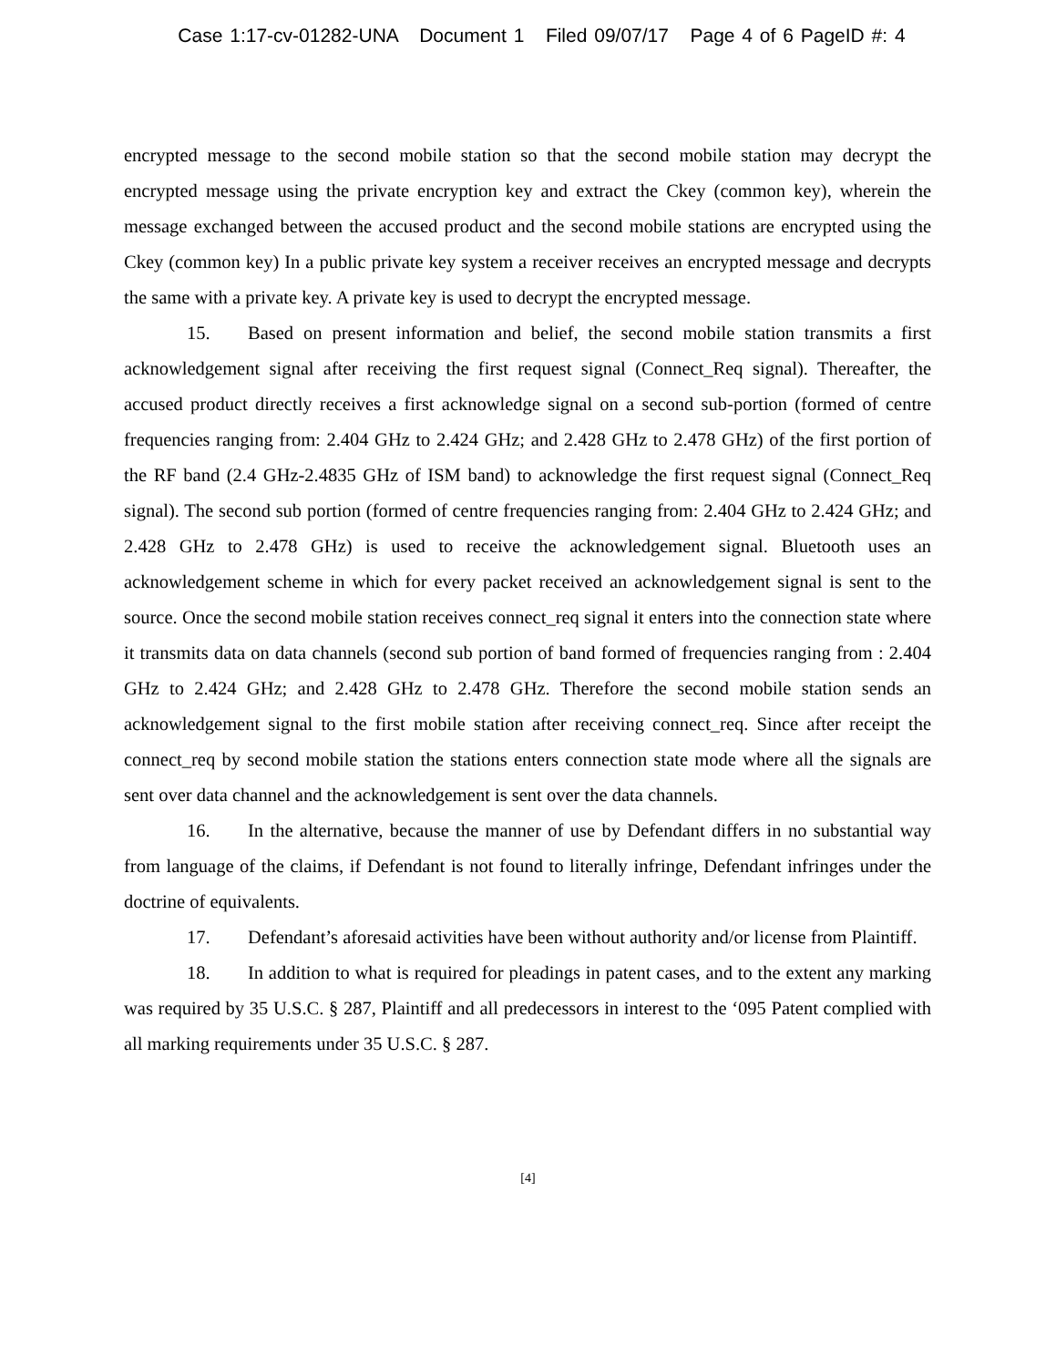Case 1:17-cv-01282-UNA Document 1 Filed 09/07/17 Page 4 of 6 PageID #: 4
encrypted message to the second mobile station so that the second mobile station may decrypt the encrypted message using the private encryption key and extract the Ckey (common key), wherein the message exchanged between the accused product and the second mobile stations are encrypted using the Ckey (common key) In a public private key system a receiver receives an encrypted message and decrypts the same with a private key. A private key is used to decrypt the encrypted message.
15. Based on present information and belief, the second mobile station transmits a first acknowledgement signal after receiving the first request signal (Connect_Req signal). Thereafter, the accused product directly receives a first acknowledge signal on a second sub-portion (formed of centre frequencies ranging from: 2.404 GHz to 2.424 GHz; and 2.428 GHz to 2.478 GHz) of the first portion of the RF band (2.4 GHz-2.4835 GHz of ISM band) to acknowledge the first request signal (Connect_Req signal). The second sub portion (formed of centre frequencies ranging from: 2.404 GHz to 2.424 GHz; and 2.428 GHz to 2.478 GHz) is used to receive the acknowledgement signal. Bluetooth uses an acknowledgement scheme in which for every packet received an acknowledgement signal is sent to the source. Once the second mobile station receives connect_req signal it enters into the connection state where it transmits data on data channels (second sub portion of band formed of frequencies ranging from : 2.404 GHz to 2.424 GHz; and 2.428 GHz to 2.478 GHz. Therefore the second mobile station sends an acknowledgement signal to the first mobile station after receiving connect_req. Since after receipt the connect_req by second mobile station the stations enters connection state mode where all the signals are sent over data channel and the acknowledgement is sent over the data channels.
16. In the alternative, because the manner of use by Defendant differs in no substantial way from language of the claims, if Defendant is not found to literally infringe, Defendant infringes under the doctrine of equivalents.
17. Defendant’s aforesaid activities have been without authority and/or license from Plaintiff.
18. In addition to what is required for pleadings in patent cases, and to the extent any marking was required by 35 U.S.C. § 287, Plaintiff and all predecessors in interest to the ‘095 Patent complied with all marking requirements under 35 U.S.C. § 287.
[4]